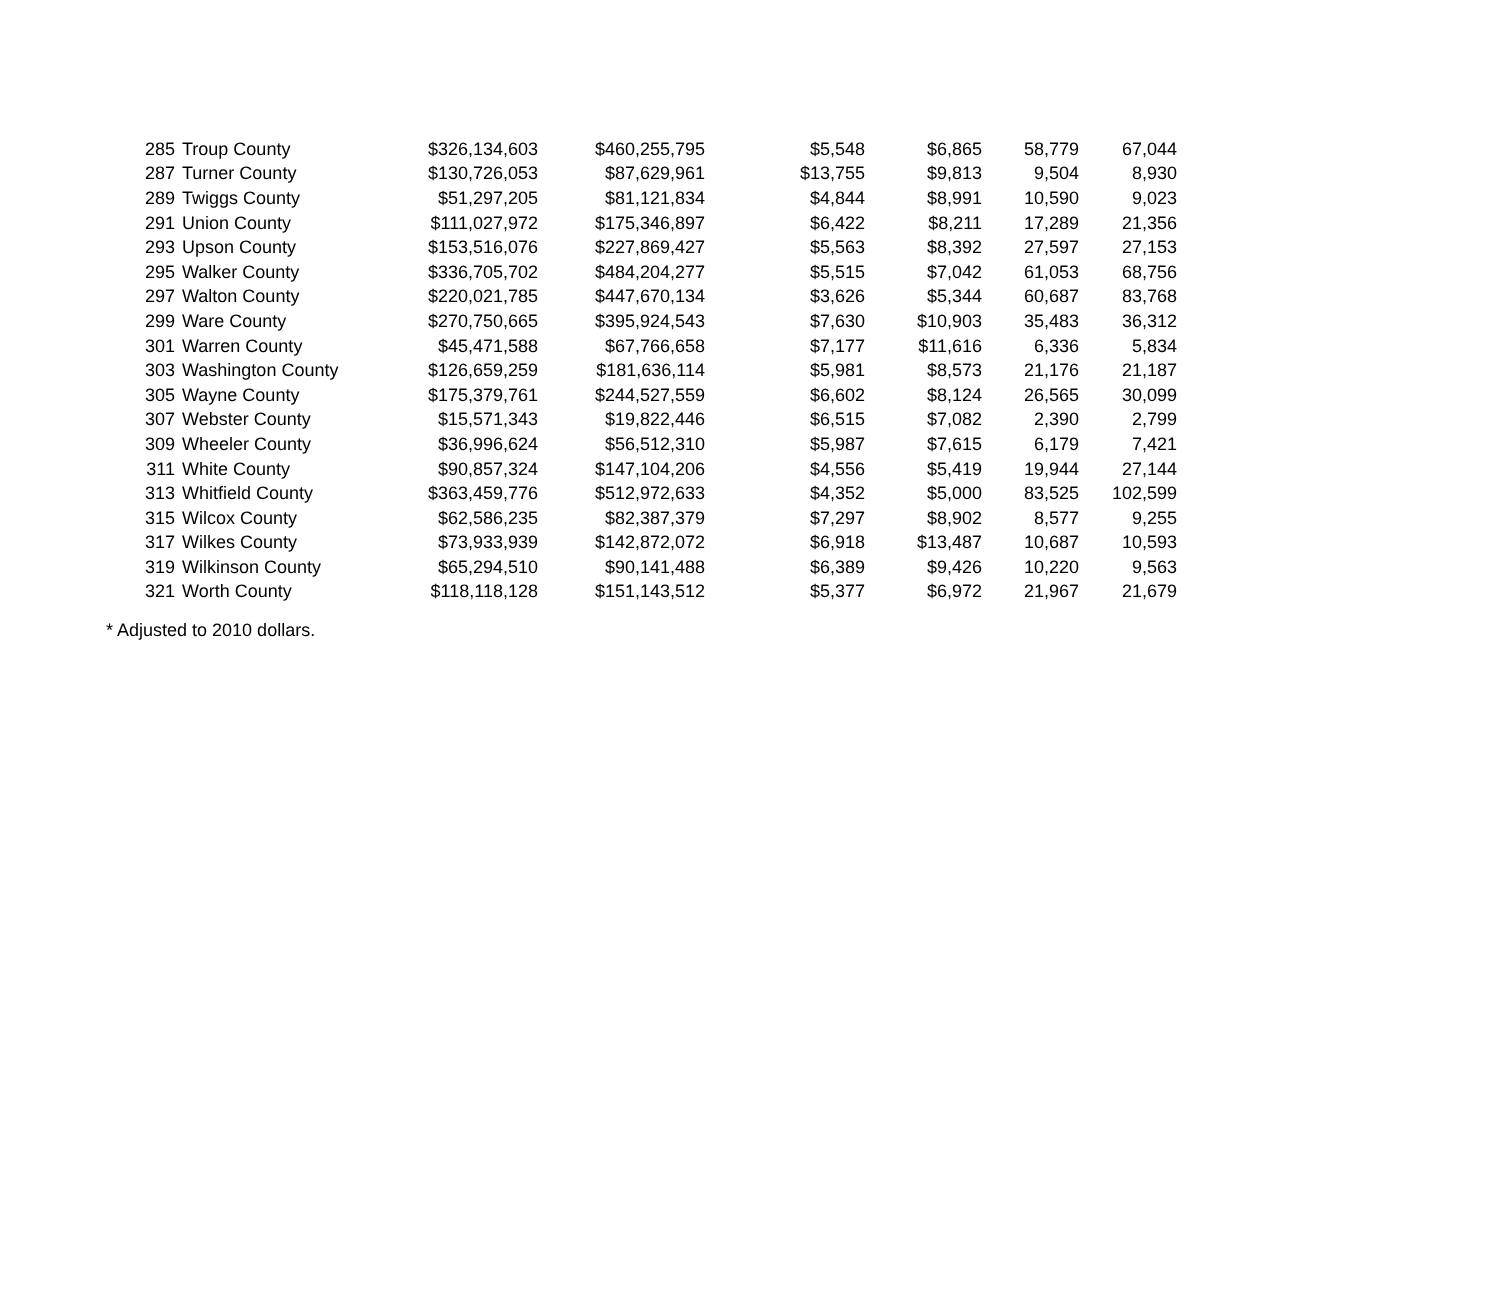| 285 | Troup County | $326,134,603 | $460,255,795 | $5,548 | $6,865 | 58,779 | 67,044 |
| 287 | Turner County | $130,726,053 | $87,629,961 | $13,755 | $9,813 | 9,504 | 8,930 |
| 289 | Twiggs County | $51,297,205 | $81,121,834 | $4,844 | $8,991 | 10,590 | 9,023 |
| 291 | Union County | $111,027,972 | $175,346,897 | $6,422 | $8,211 | 17,289 | 21,356 |
| 293 | Upson County | $153,516,076 | $227,869,427 | $5,563 | $8,392 | 27,597 | 27,153 |
| 295 | Walker County | $336,705,702 | $484,204,277 | $5,515 | $7,042 | 61,053 | 68,756 |
| 297 | Walton County | $220,021,785 | $447,670,134 | $3,626 | $5,344 | 60,687 | 83,768 |
| 299 | Ware County | $270,750,665 | $395,924,543 | $7,630 | $10,903 | 35,483 | 36,312 |
| 301 | Warren County | $45,471,588 | $67,766,658 | $7,177 | $11,616 | 6,336 | 5,834 |
| 303 | Washington County | $126,659,259 | $181,636,114 | $5,981 | $8,573 | 21,176 | 21,187 |
| 305 | Wayne County | $175,379,761 | $244,527,559 | $6,602 | $8,124 | 26,565 | 30,099 |
| 307 | Webster County | $15,571,343 | $19,822,446 | $6,515 | $7,082 | 2,390 | 2,799 |
| 309 | Wheeler County | $36,996,624 | $56,512,310 | $5,987 | $7,615 | 6,179 | 7,421 |
| 311 | White County | $90,857,324 | $147,104,206 | $4,556 | $5,419 | 19,944 | 27,144 |
| 313 | Whitfield County | $363,459,776 | $512,972,633 | $4,352 | $5,000 | 83,525 | 102,599 |
| 315 | Wilcox County | $62,586,235 | $82,387,379 | $7,297 | $8,902 | 8,577 | 9,255 |
| 317 | Wilkes County | $73,933,939 | $142,872,072 | $6,918 | $13,487 | 10,687 | 10,593 |
| 319 | Wilkinson County | $65,294,510 | $90,141,488 | $6,389 | $9,426 | 10,220 | 9,563 |
| 321 | Worth County | $118,118,128 | $151,143,512 | $5,377 | $6,972 | 21,967 | 21,679 |
* Adjusted to 2010 dollars.